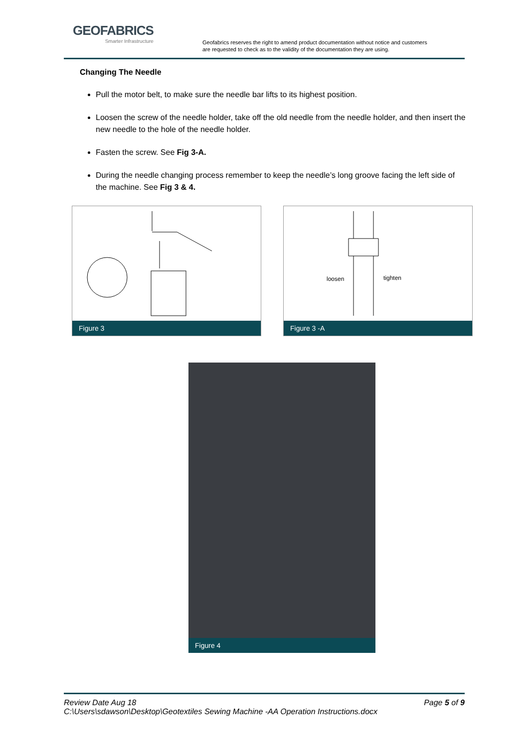GEOFABRICS
Smarter Infrastructure
Geofabrics reserves the right to amend product documentation without notice and customers
are requested to check as to the validity of the documentation they are using.
Changing The Needle
Pull the motor belt, to make sure the needle bar lifts to its highest position.
Loosen the screw of the needle holder, take off the old needle from the needle holder, and then insert the new needle to the hole of the needle holder.
Fasten the screw. See Fig 3-A.
During the needle changing process remember to keep the needle’s long groove facing the left side of the machine. See Fig 3 & 4.
Figure 3
loosen
tighten
Figure 3 -A
Figure 4
Page 5 of 9 Review Date Aug 18
C:\Users\sdawson\Desktop\Geotextiles Sewing Machine -AA Operation Instructions.docx